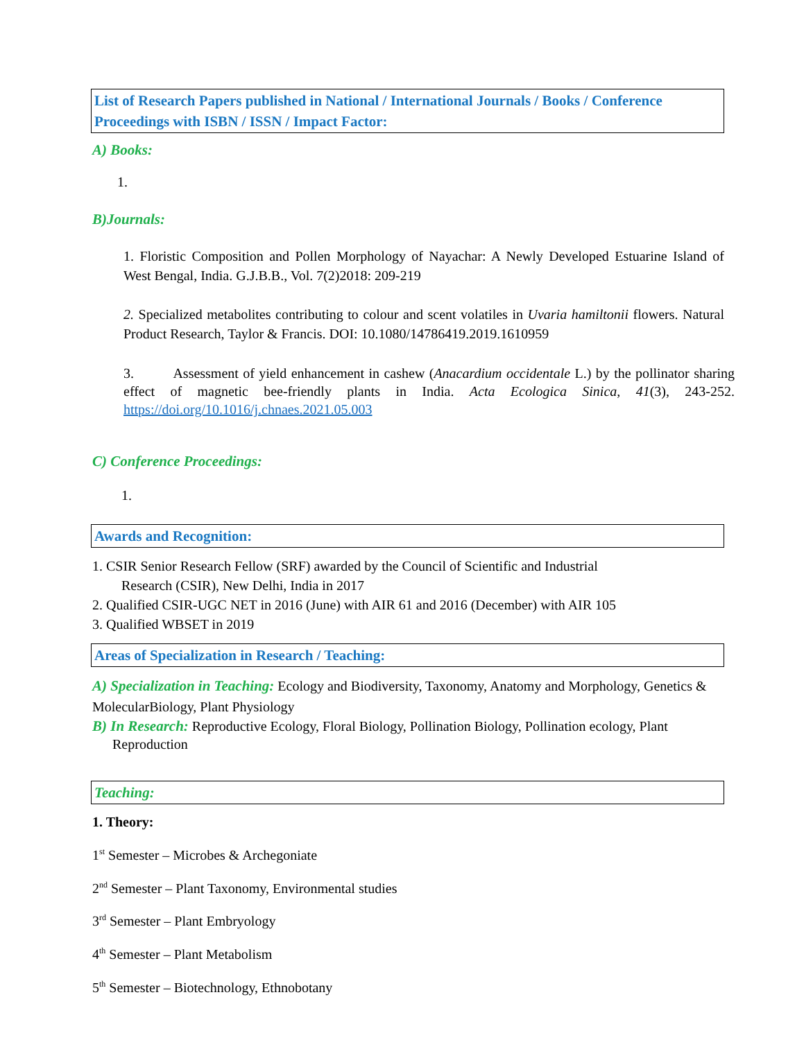List of Research Papers published in National / International Journals / Books / Conference Proceedings with ISBN / ISSN / Impact Factor:
A) Books:
1.
B)Journals:
1. Floristic Composition and Pollen Morphology of Nayachar: A Newly Developed Estuarine Island of West Bengal, India. G.J.B.B., Vol. 7(2)2018: 209-219
2. Specialized metabolites contributing to colour and scent volatiles in Uvaria hamiltonii flowers. Natural Product Research, Taylor & Francis. DOI: 10.1080/14786419.2019.1610959
3. Assessment of yield enhancement in cashew (Anacardium occidentale L.) by the pollinator sharing effect of magnetic bee-friendly plants in India. Acta Ecologica Sinica, 41(3), 243-252. https://doi.org/10.1016/j.chnaes.2021.05.003
C) Conference Proceedings:
1.
Awards and Recognition:
1. CSIR Senior Research Fellow (SRF) awarded by the Council of Scientific and Industrial
Research (CSIR), New Delhi, India in 2017
2. Qualified CSIR-UGC NET in 2016 (June) with AIR 61 and 2016 (December) with AIR 105
3. Qualified WBSET in 2019
Areas of Specialization in Research / Teaching:
A) Specialization in Teaching: Ecology and Biodiversity, Taxonomy, Anatomy and Morphology, Genetics & MolecularBiology, Plant Physiology
B) In Research: Reproductive Ecology, Floral Biology, Pollination Biology, Pollination ecology, Plant
Reproduction
Teaching:
1. Theory:
1<sup>st</sup> Semester – Microbes & Archegoniate
2<sup>nd</sup> Semester – Plant Taxonomy, Environmental studies
3<sup>rd</sup> Semester – Plant Embryology
4<sup>th</sup> Semester – Plant Metabolism
5<sup>th</sup> Semester – Biotechnology, Ethnobotany